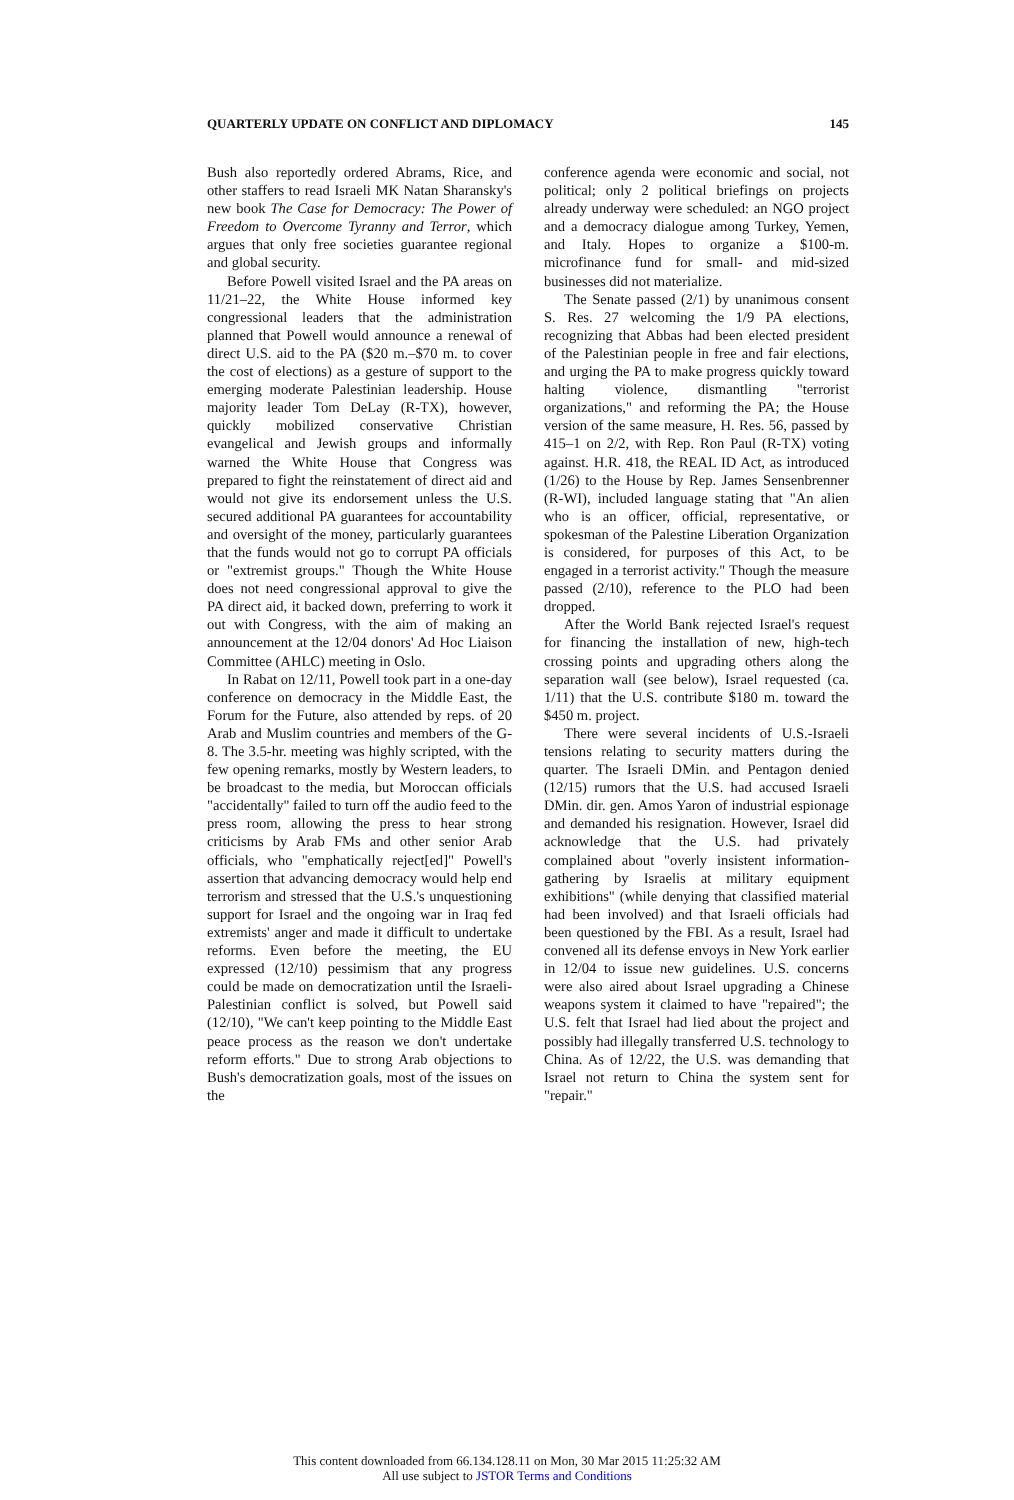QUARTERLY UPDATE ON CONFLICT AND DIPLOMACY 145
Bush also reportedly ordered Abrams, Rice, and other staffers to read Israeli MK Natan Sharansky's new book The Case for Democracy: The Power of Freedom to Overcome Tyranny and Terror, which argues that only free societies guarantee regional and global security.
Before Powell visited Israel and the PA areas on 11/21–22, the White House informed key congressional leaders that the administration planned that Powell would announce a renewal of direct U.S. aid to the PA ($20 m.–$70 m. to cover the cost of elections) as a gesture of support to the emerging moderate Palestinian leadership. House majority leader Tom DeLay (R-TX), however, quickly mobilized conservative Christian evangelical and Jewish groups and informally warned the White House that Congress was prepared to fight the reinstatement of direct aid and would not give its endorsement unless the U.S. secured additional PA guarantees for accountability and oversight of the money, particularly guarantees that the funds would not go to corrupt PA officials or "extremist groups." Though the White House does not need congressional approval to give the PA direct aid, it backed down, preferring to work it out with Congress, with the aim of making an announcement at the 12/04 donors' Ad Hoc Liaison Committee (AHLC) meeting in Oslo.
In Rabat on 12/11, Powell took part in a one-day conference on democracy in the Middle East, the Forum for the Future, also attended by reps. of 20 Arab and Muslim countries and members of the G-8. The 3.5-hr. meeting was highly scripted, with the few opening remarks, mostly by Western leaders, to be broadcast to the media, but Moroccan officials "accidentally" failed to turn off the audio feed to the press room, allowing the press to hear strong criticisms by Arab FMs and other senior Arab officials, who "emphatically reject[ed]" Powell's assertion that advancing democracy would help end terrorism and stressed that the U.S.'s unquestioning support for Israel and the ongoing war in Iraq fed extremists' anger and made it difficult to undertake reforms. Even before the meeting, the EU expressed (12/10) pessimism that any progress could be made on democratization until the Israeli-Palestinian conflict is solved, but Powell said (12/10), "We can't keep pointing to the Middle East peace process as the reason we don't undertake reform efforts." Due to strong Arab objections to Bush's democratization goals, most of the issues on the
conference agenda were economic and social, not political; only 2 political briefings on projects already underway were scheduled: an NGO project and a democracy dialogue among Turkey, Yemen, and Italy. Hopes to organize a $100-m. microfinance fund for small- and mid-sized businesses did not materialize.
The Senate passed (2/1) by unanimous consent S. Res. 27 welcoming the 1/9 PA elections, recognizing that Abbas had been elected president of the Palestinian people in free and fair elections, and urging the PA to make progress quickly toward halting violence, dismantling "terrorist organizations," and reforming the PA; the House version of the same measure, H. Res. 56, passed by 415–1 on 2/2, with Rep. Ron Paul (R-TX) voting against. H.R. 418, the REAL ID Act, as introduced (1/26) to the House by Rep. James Sensenbrenner (R-WI), included language stating that "An alien who is an officer, official, representative, or spokesman of the Palestine Liberation Organization is considered, for purposes of this Act, to be engaged in a terrorist activity." Though the measure passed (2/10), reference to the PLO had been dropped.
After the World Bank rejected Israel's request for financing the installation of new, high-tech crossing points and upgrading others along the separation wall (see below), Israel requested (ca. 1/11) that the U.S. contribute $180 m. toward the $450 m. project.
There were several incidents of U.S.-Israeli tensions relating to security matters during the quarter. The Israeli DMin. and Pentagon denied (12/15) rumors that the U.S. had accused Israeli DMin. dir. gen. Amos Yaron of industrial espionage and demanded his resignation. However, Israel did acknowledge that the U.S. had privately complained about "overly insistent information-gathering by Israelis at military equipment exhibitions" (while denying that classified material had been involved) and that Israeli officials had been questioned by the FBI. As a result, Israel had convened all its defense envoys in New York earlier in 12/04 to issue new guidelines. U.S. concerns were also aired about Israel upgrading a Chinese weapons system it claimed to have "repaired"; the U.S. felt that Israel had lied about the project and possibly had illegally transferred U.S. technology to China. As of 12/22, the U.S. was demanding that Israel not return to China the system sent for "repair."
This content downloaded from 66.134.128.11 on Mon, 30 Mar 2015 11:25:32 AM
All use subject to JSTOR Terms and Conditions